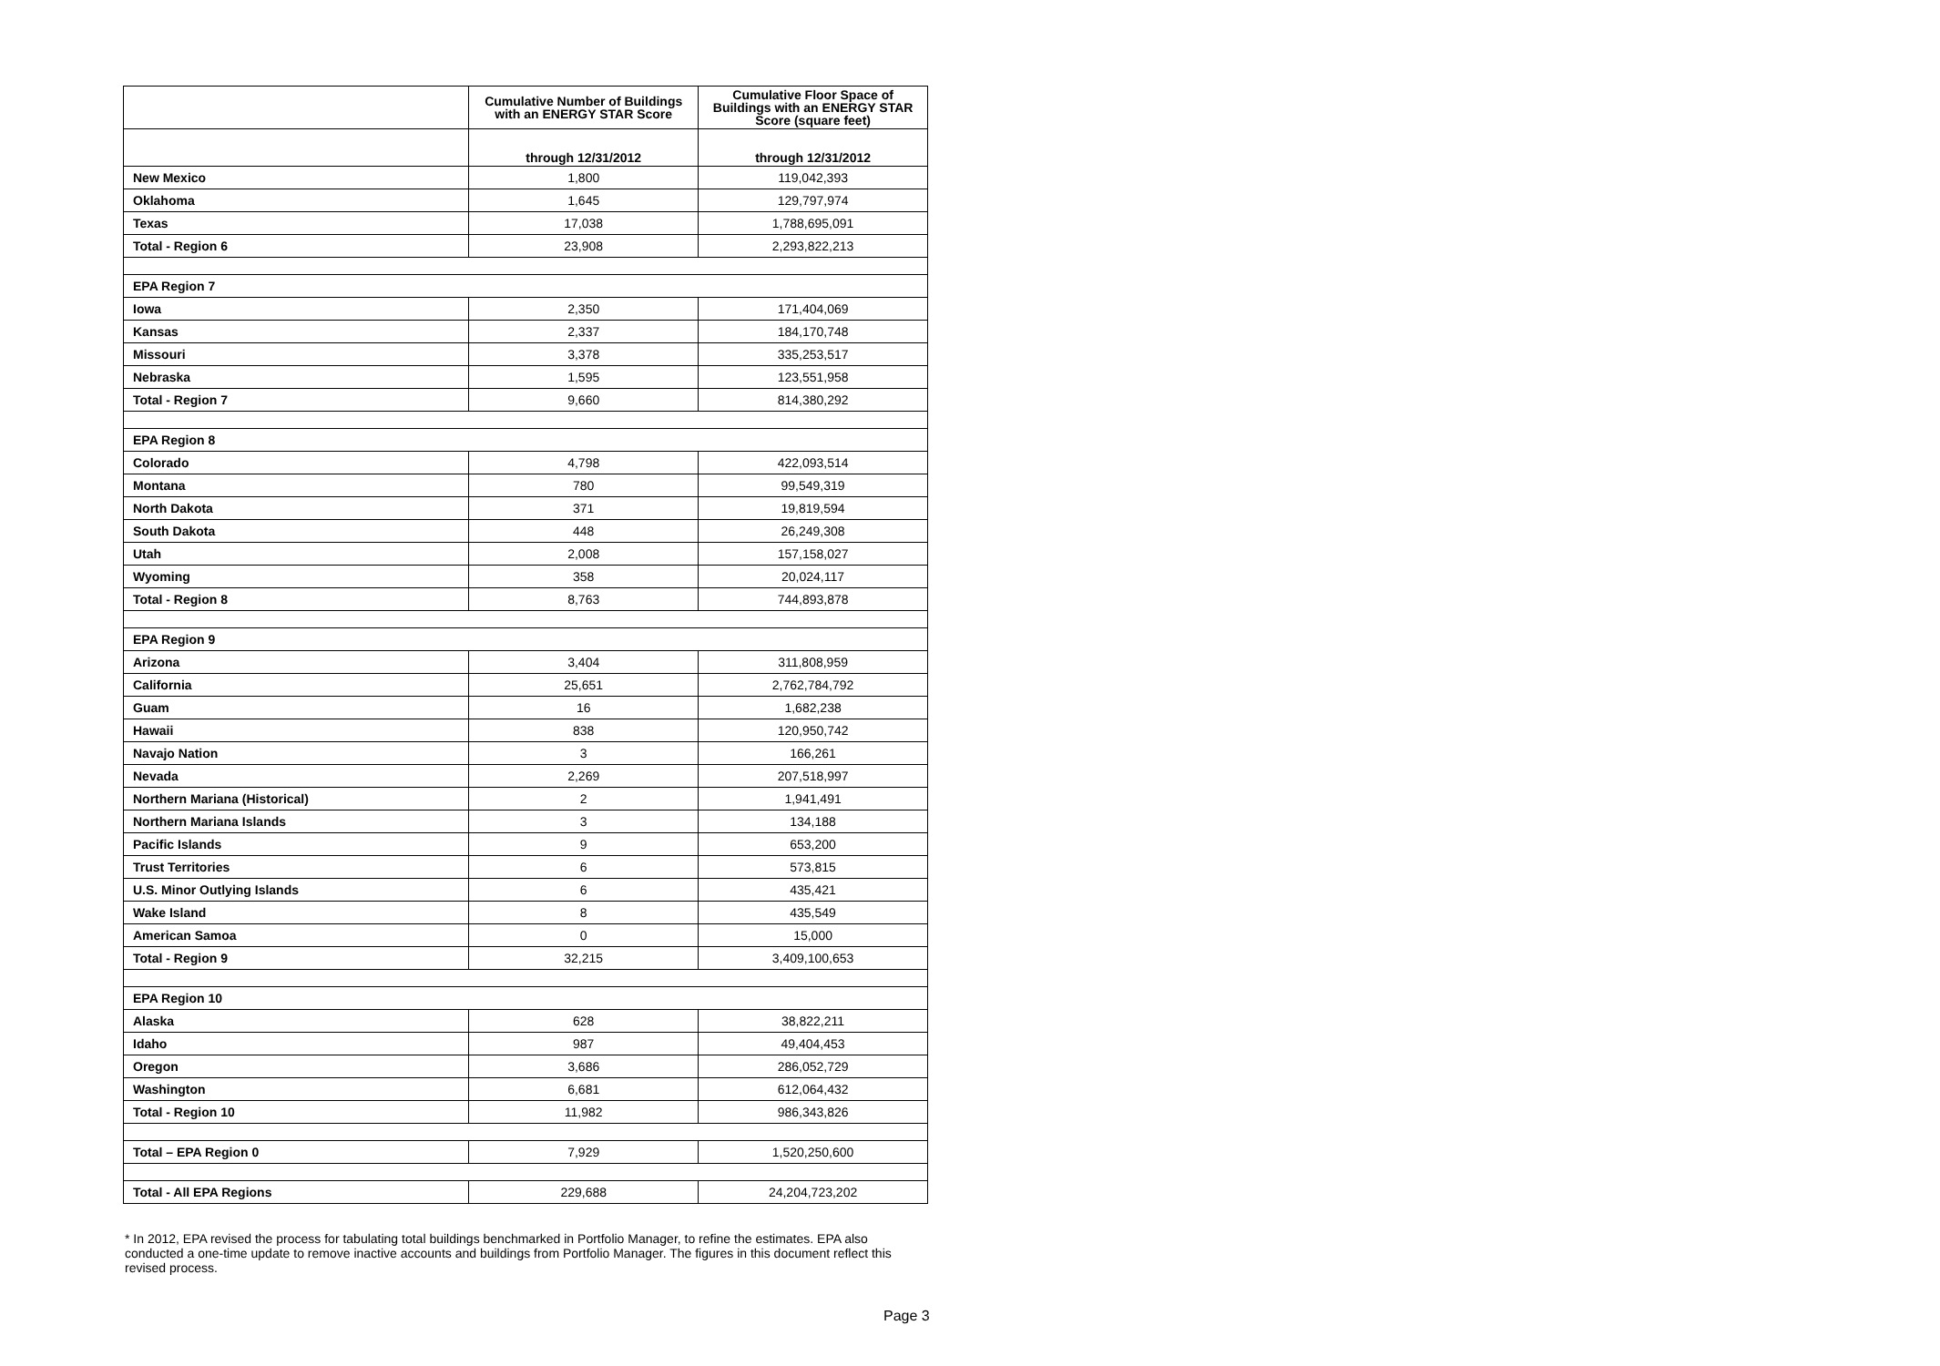| | Cumulative Number of Buildings with an ENERGY STAR Score | Cumulative Floor Space of Buildings with an ENERGY STAR Score (square feet) |
| --- | --- | --- |
| | through 12/31/2012 | through 12/31/2012 |
| New Mexico | 1,800 | 119,042,393 |
| Oklahoma | 1,645 | 129,797,974 |
| Texas | 17,038 | 1,788,695,091 |
| Total - Region 6 | 23,908 | 2,293,822,213 |
| EPA Region 7 | | |
| Iowa | 2,350 | 171,404,069 |
| Kansas | 2,337 | 184,170,748 |
| Missouri | 3,378 | 335,253,517 |
| Nebraska | 1,595 | 123,551,958 |
| Total - Region 7 | 9,660 | 814,380,292 |
| EPA Region 8 | | |
| Colorado | 4,798 | 422,093,514 |
| Montana | 780 | 99,549,319 |
| North Dakota | 371 | 19,819,594 |
| South Dakota | 448 | 26,249,308 |
| Utah | 2,008 | 157,158,027 |
| Wyoming | 358 | 20,024,117 |
| Total - Region 8 | 8,763 | 744,893,878 |
| EPA Region 9 | | |
| Arizona | 3,404 | 311,808,959 |
| California | 25,651 | 2,762,784,792 |
| Guam | 16 | 1,682,238 |
| Hawaii | 838 | 120,950,742 |
| Navajo Nation | 3 | 166,261 |
| Nevada | 2,269 | 207,518,997 |
| Northern Mariana (Historical) | 2 | 1,941,491 |
| Northern Mariana Islands | 3 | 134,188 |
| Pacific Islands | 9 | 653,200 |
| Trust Territories | 6 | 573,815 |
| U.S. Minor Outlying Islands | 6 | 435,421 |
| Wake Island | 8 | 435,549 |
| American Samoa | 0 | 15,000 |
| Total - Region 9 | 32,215 | 3,409,100,653 |
| EPA Region 10 | | |
| Alaska | 628 | 38,822,211 |
| Idaho | 987 | 49,404,453 |
| Oregon | 3,686 | 286,052,729 |
| Washington | 6,681 | 612,064,432 |
| Total - Region 10 | 11,982 | 986,343,826 |
| Total – EPA Region 0 | 7,929 | 1,520,250,600 |
| Total - All EPA Regions | 229,688 | 24,204,723,202 |
* In 2012, EPA revised the process for tabulating total buildings benchmarked in Portfolio Manager, to refine the estimates. EPA also conducted a one-time update to remove inactive accounts and buildings from Portfolio Manager. The figures in this document reflect this revised process.
Page 3